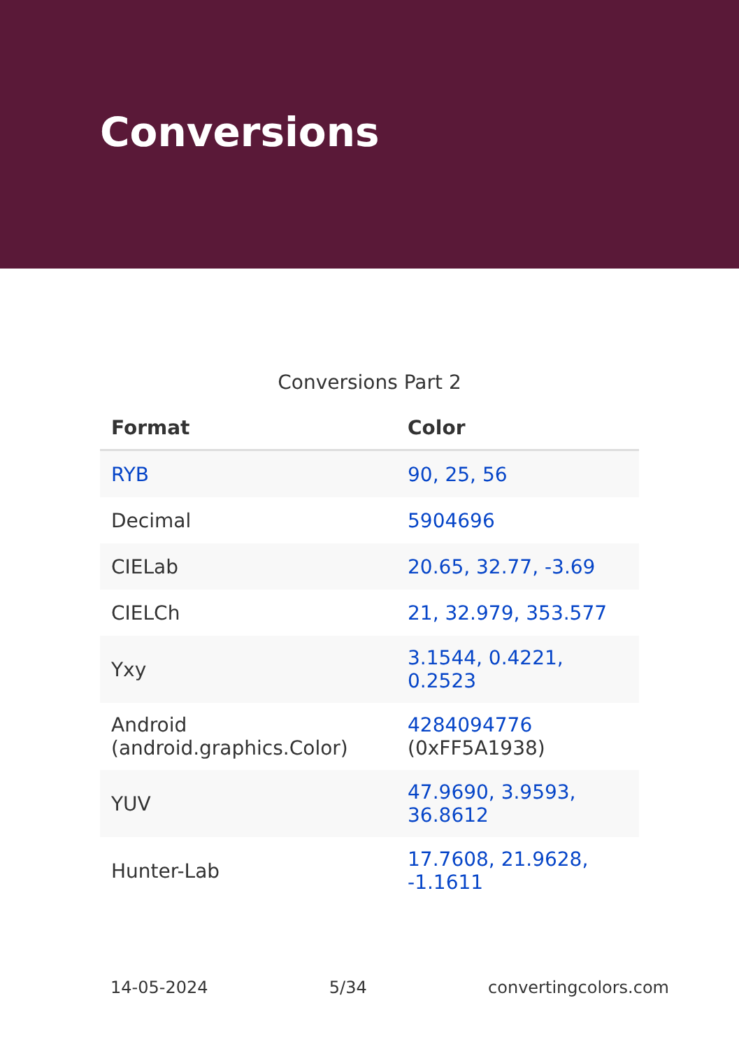Conversions
Conversions Part 2
| Format | Color |
| --- | --- |
| RYB | 90, 25, 56 |
| Decimal | 5904696 |
| CIELab | 20.65, 32.77, -3.69 |
| CIELCh | 21, 32.979, 353.577 |
| Yxy | 3.1544, 0.4221, 0.2523 |
| Android (android.graphics.Color) | 4284094776 (0xFF5A1938) |
| YUV | 47.9690, 3.9593, 36.8612 |
| Hunter-Lab | 17.7608, 21.9628, -1.1611 |
14-05-2024 5/34 convertingcolors.com